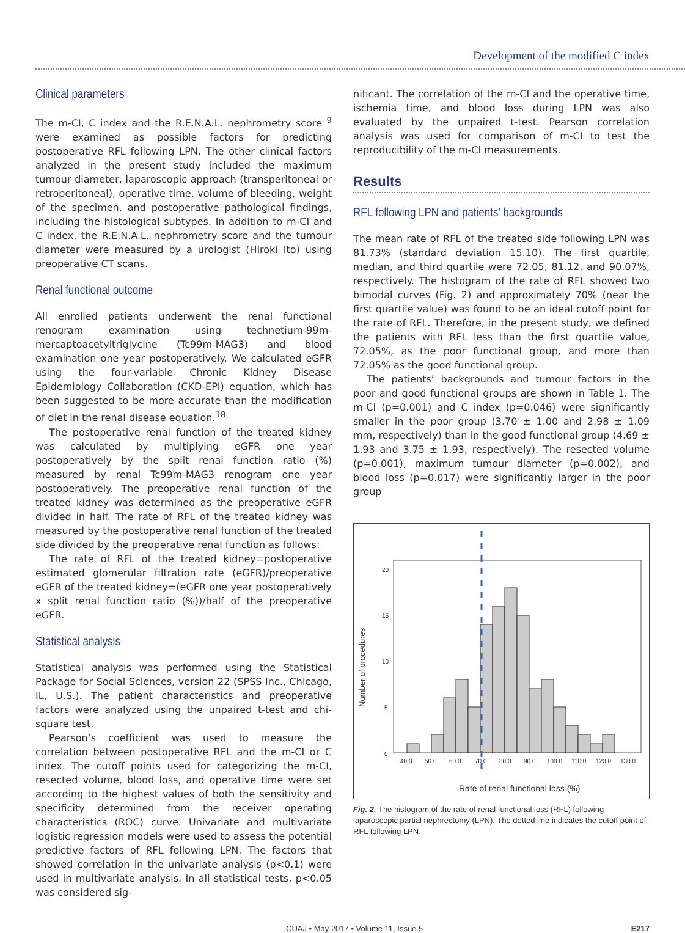Development of the modified C index
Clinical parameters
The m-CI, C index and the R.E.N.A.L. nephrometry score <sup>9</sup> were examined as possible factors for predicting postoperative RFL following LPN. The other clinical factors analyzed in the present study included the maximum tumour diameter, laparoscopic approach (transperitoneal or retroperitoneal), operative time, volume of bleeding, weight of the specimen, and postoperative pathological findings, including the histological subtypes. In addition to m-CI and C index, the R.E.N.A.L. nephrometry score and the tumour diameter were measured by a urologist (Hiroki Ito) using preoperative CT scans.
Renal functional outcome
All enrolled patients underwent the renal functional renogram examination using technetium-99m-mercaptoacetyltriglycine (Tc99m-MAG3) and blood examination one year postoperatively. We calculated eGFR using the four-variable Chronic Kidney Disease Epidemiology Collaboration (CKD-EPI) equation, which has been suggested to be more accurate than the modification of diet in the renal disease equation.<sup>18</sup>
The postoperative renal function of the treated kidney was calculated by multiplying eGFR one year postoperatively by the split renal function ratio (%) measured by renal Tc99m-MAG3 renogram one year postoperatively. The preoperative renal function of the treated kidney was determined as the preoperative eGFR divided in half. The rate of RFL of the treated kidney was measured by the postoperative renal function of the treated side divided by the preoperative renal function as follows:
The rate of RFL of the treated kidney=postoperative estimated glomerular filtration rate (eGFR)/preoperative eGFR of the treated kidney=(eGFR one year postoperatively x split renal function ratio (%))/half of the preoperative eGFR.
Statistical analysis
Statistical analysis was performed using the Statistical Package for Social Sciences, version 22 (SPSS Inc., Chicago, IL, U.S.). The patient characteristics and preoperative factors were analyzed using the unpaired t-test and chi-square test.
Pearson’s coefficient was used to measure the correlation between postoperative RFL and the m-CI or C index. The cutoff points used for categorizing the m-CI, resected volume, blood loss, and operative time were set according to the highest values of both the sensitivity and specificity determined from the receiver operating characteristics (ROC) curve. Univariate and multivariate logistic regression models were used to assess the potential predictive factors of RFL following LPN. The factors that showed correlation in the univariate analysis (p<0.1) were used in multivariate analysis. In all statistical tests, p<0.05 was considered sig-
nificant. The correlation of the m-CI and the operative time, ischemia time, and blood loss during LPN was also evaluated by the unpaired t-test. Pearson correlation analysis was used for comparison of m-CI to test the reproducibility of the m-CI measurements.
Results
RFL following LPN and patients’ backgrounds
The mean rate of RFL of the treated side following LPN was 81.73% (standard deviation 15.10). The first quartile, median, and third quartile were 72.05, 81.12, and 90.07%, respectively. The histogram of the rate of RFL showed two bimodal curves (Fig. 2) and approximately 70% (near the first quartile value) was found to be an ideal cutoff point for the rate of RFL. Therefore, in the present study, we defined the patients with RFL less than the first quartile value, 72.05%, as the poor functional group, and more than 72.05% as the good functional group.
The patients’ backgrounds and tumour factors in the poor and good functional groups are shown in Table 1. The m-CI (p=0.001) and C index (p=0.046) were significantly smaller in the poor group (3.70 ± 1.00 and 2.98 ± 1.09 mm, respectively) than in the good functional group (4.69 ± 1.93 and 3.75 ± 1.93, respectively). The resected volume (p=0.001), maximum tumour diameter (p=0.002), and blood loss (p=0.017) were significantly larger in the poor group
Number of procedures
0
5
10
15
20
40.0
50.0
60.0
70.0
80.0
90.0
100.0
110.0
120.0
130.0
Rate of renal functional loss (%)
Fig. 2. The histogram of the rate of renal functional loss (RFL) following laparoscopic partial nephrectomy (LPN). The dotted line indicates the cutoff point of RFL following LPN.
CUAJ • May 2017 • Volume 11, Issue 5 E217